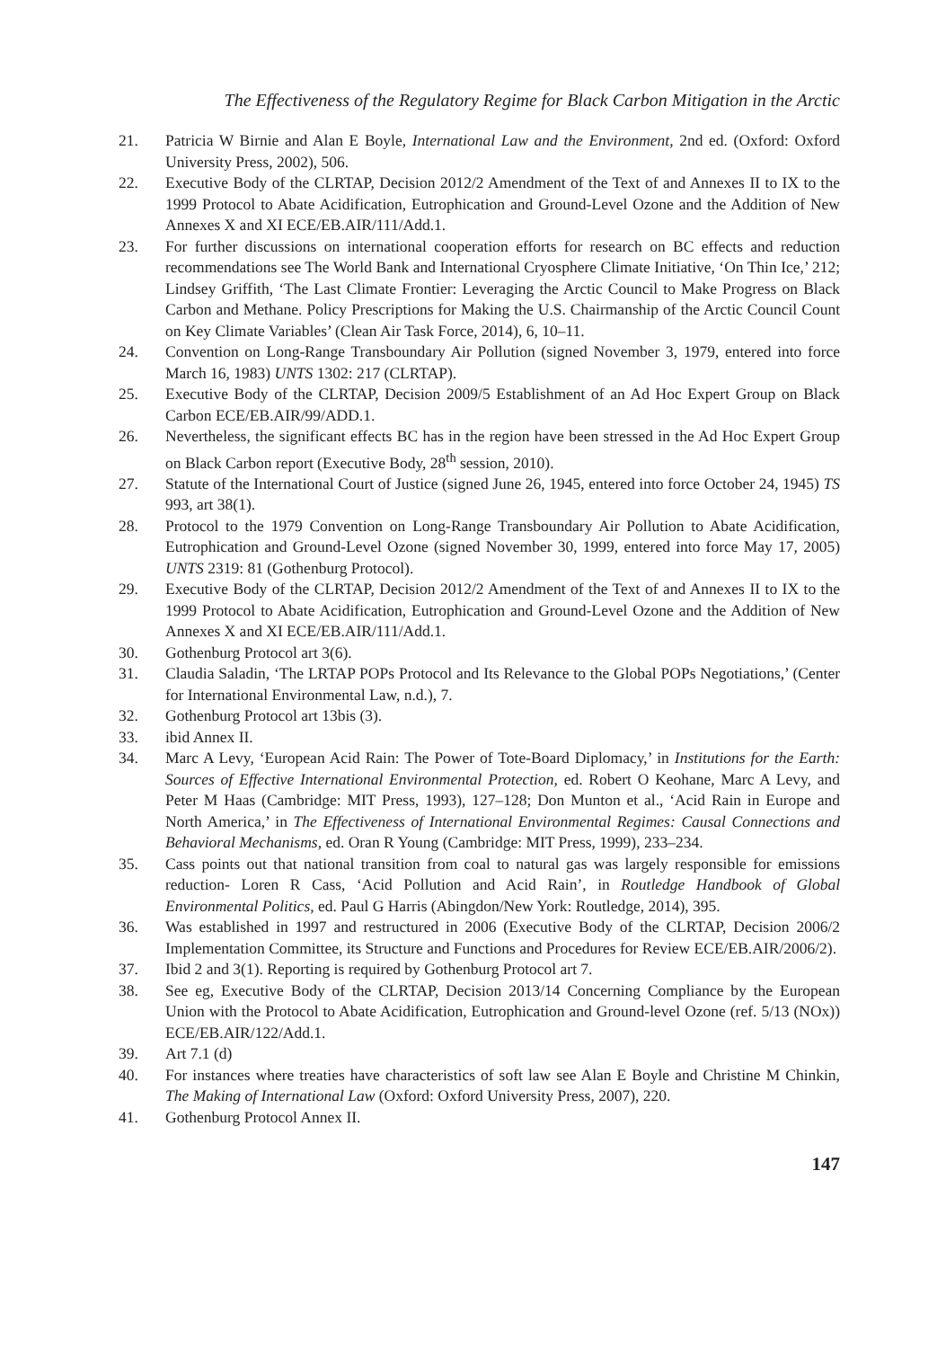The Effectiveness of the Regulatory Regime for Black Carbon Mitigation in the Arctic
21. Patricia W Birnie and Alan E Boyle, International Law and the Environment, 2nd ed. (Oxford: Oxford University Press, 2002), 506.
22. Executive Body of the CLRTAP, Decision 2012/2 Amendment of the Text of and Annexes II to IX to the 1999 Protocol to Abate Acidification, Eutrophication and Ground-Level Ozone and the Addition of New Annexes X and XI ECE/EB.AIR/111/Add.1.
23. For further discussions on international cooperation efforts for research on BC effects and reduction recommendations see The World Bank and International Cryosphere Climate Initiative, ‘On Thin Ice,’ 212; Lindsey Griffith, ‘The Last Climate Frontier: Leveraging the Arctic Council to Make Progress on Black Carbon and Methane. Policy Prescriptions for Making the U.S. Chairmanship of the Arctic Council Count on Key Climate Variables’ (Clean Air Task Force, 2014), 6, 10–11.
24. Convention on Long-Range Transboundary Air Pollution (signed November 3, 1979, entered into force March 16, 1983) UNTS 1302: 217 (CLRTAP).
25. Executive Body of the CLRTAP, Decision 2009/5 Establishment of an Ad Hoc Expert Group on Black Carbon ECE/EB.AIR/99/ADD.1.
26. Nevertheless, the significant effects BC has in the region have been stressed in the Ad Hoc Expert Group on Black Carbon report (Executive Body, 28<sup>th</sup> session, 2010).
27. Statute of the International Court of Justice (signed June 26, 1945, entered into force October 24, 1945) TS 993, art 38(1).
28. Protocol to the 1979 Convention on Long-Range Transboundary Air Pollution to Abate Acidification, Eutrophication and Ground-Level Ozone (signed November 30, 1999, entered into force May 17, 2005) UNTS 2319: 81 (Gothenburg Protocol).
29. Executive Body of the CLRTAP, Decision 2012/2 Amendment of the Text of and Annexes II to IX to the 1999 Protocol to Abate Acidification, Eutrophication and Ground-Level Ozone and the Addition of New Annexes X and XI ECE/EB.AIR/111/Add.1.
30. Gothenburg Protocol art 3(6).
31. Claudia Saladin, ‘The LRTAP POPs Protocol and Its Relevance to the Global POPs Negotiations,’ (Center for International Environmental Law, n.d.), 7.
32. Gothenburg Protocol art 13bis (3).
33. ibid Annex II.
34. Marc A Levy, ‘European Acid Rain: The Power of Tote-Board Diplomacy,’ in Institutions for the Earth: Sources of Effective International Environmental Protection, ed. Robert O Keohane, Marc A Levy, and Peter M Haas (Cambridge: MIT Press, 1993), 127–128; Don Munton et al., ‘Acid Rain in Europe and North America,’ in The Effectiveness of International Environmental Regimes: Causal Connections and Behavioral Mechanisms, ed. Oran R Young (Cambridge: MIT Press, 1999), 233–234.
35. Cass points out that national transition from coal to natural gas was largely responsible for emissions reduction- Loren R Cass, ‘Acid Pollution and Acid Rain’, in Routledge Handbook of Global Environmental Politics, ed. Paul G Harris (Abingdon/New York: Routledge, 2014), 395.
36. Was established in 1997 and restructured in 2006 (Executive Body of the CLRTAP, Decision 2006/2 Implementation Committee, its Structure and Functions and Procedures for Review ECE/EB.AIR/2006/2).
37. Ibid 2 and 3(1). Reporting is required by Gothenburg Protocol art 7.
38. See eg, Executive Body of the CLRTAP, Decision 2013/14 Concerning Compliance by the European Union with the Protocol to Abate Acidification, Eutrophication and Ground-level Ozone (ref. 5/13 (NOx)) ECE/EB.AIR/122/Add.1.
39. Art 7.1 (d)
40. For instances where treaties have characteristics of soft law see Alan E Boyle and Christine M Chinkin, The Making of International Law (Oxford: Oxford University Press, 2007), 220.
41. Gothenburg Protocol Annex II.
147